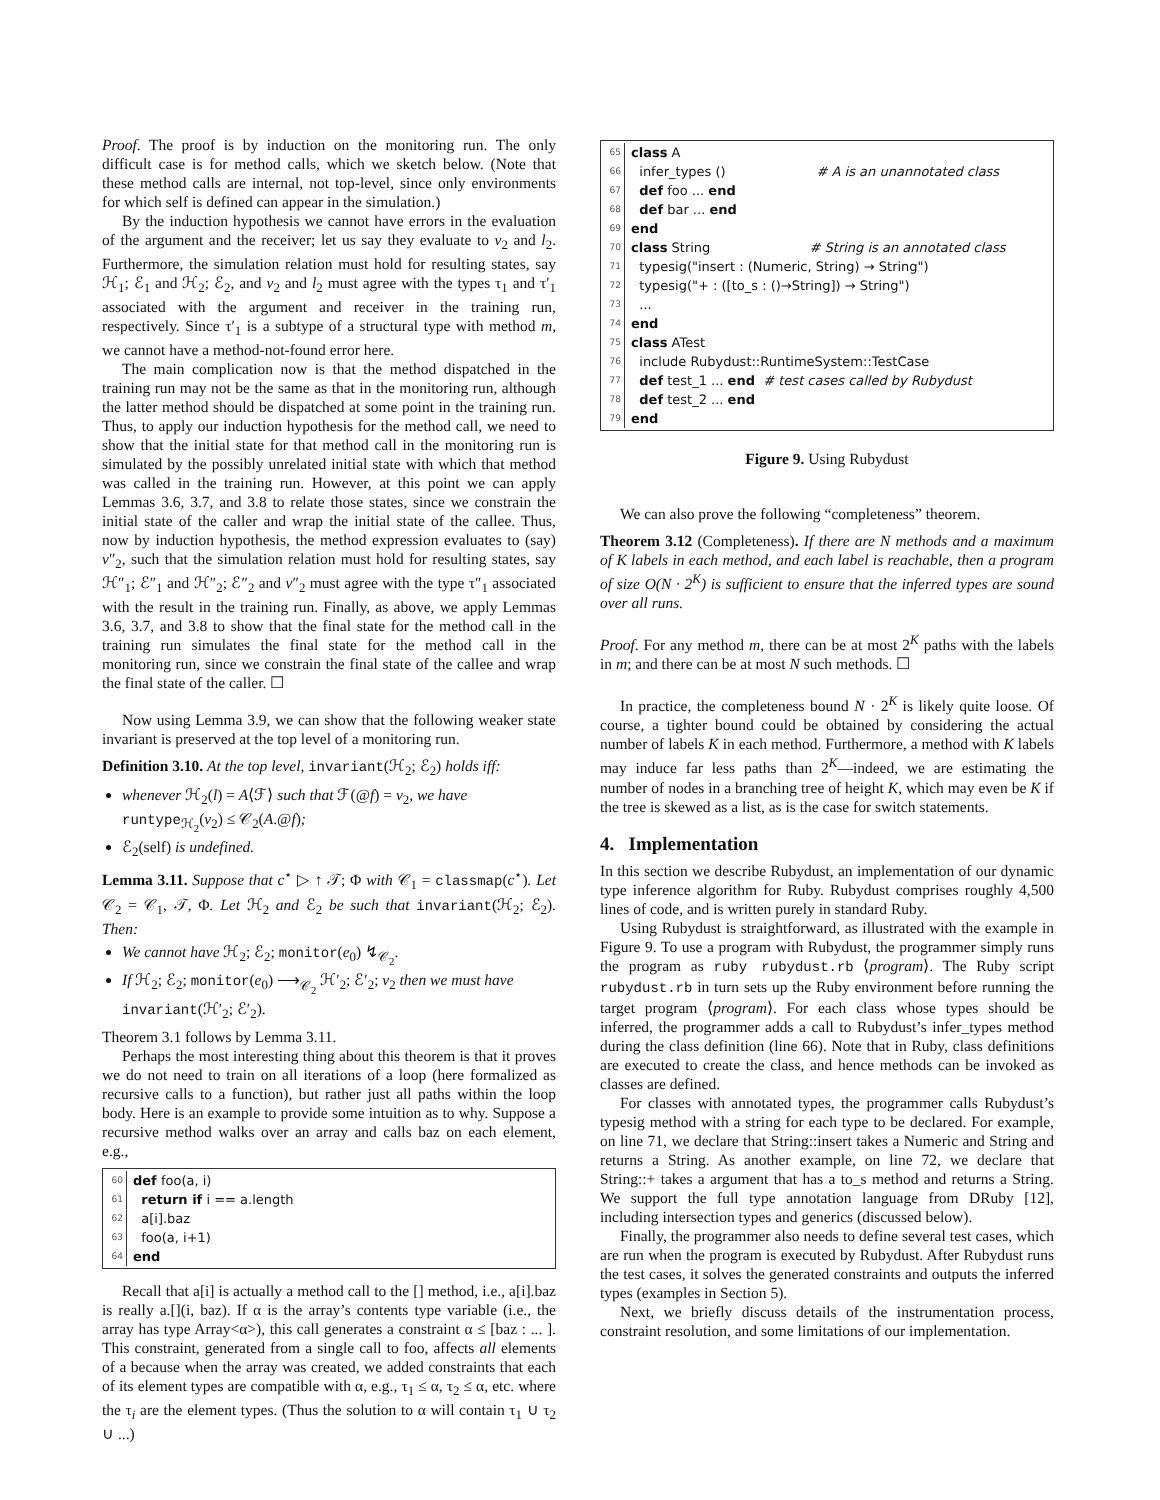Proof. The proof is by induction on the monitoring run. The only difficult case is for method calls, which we sketch below. (Note that these method calls are internal, not top-level, since only environments for which self is defined can appear in the simulation.)
By the induction hypothesis we cannot have errors in the evaluation of the argument and the receiver; let us say they evaluate to v<sub>2</sub> and l<sub>2</sub>. Furthermore, the simulation relation must hold for resulting states, say ℋ<sub>1</sub>; ℰ<sub>1</sub> and ℋ<sub>2</sub>; ℰ<sub>2</sub>, and v<sub>2</sub> and l<sub>2</sub> must agree with the types τ<sub>1</sub> and τ′<sub>1</sub> associated with the argument and receiver in the training run, respectively. Since τ′<sub>1</sub> is a subtype of a structural type with method m, we cannot have a method-not-found error here.
The main complication now is that the method dispatched in the training run may not be the same as that in the monitoring run, although the latter method should be dispatched at some point in the training run. Thus, to apply our induction hypothesis for the method call, we need to show that the initial state for that method call in the monitoring run is simulated by the possibly unrelated initial state with which that method was called in the training run. However, at this point we can apply Lemmas 3.6, 3.7, and 3.8 to relate those states, since we constrain the initial state of the caller and wrap the initial state of the callee. Thus, now by induction hypothesis, the method expression evaluates to (say) v″<sub>2</sub>, such that the simulation relation must hold for resulting states, say ℋ″<sub>1</sub>; ℰ″<sub>1</sub> and ℋ″<sub>2</sub>; ℰ″<sub>2</sub> and v″<sub>2</sub> must agree with the type τ″<sub>1</sub> associated with the result in the training run. Finally, as above, we apply Lemmas 3.6, 3.7, and 3.8 to show that the final state for the method call in the training run simulates the final state for the method call in the monitoring run, since we constrain the final state of the callee and wrap the final state of the caller. ☐
Now using Lemma 3.9, we can show that the following weaker state invariant is preserved at the top level of a monitoring run.
Definition 3.10. At the top level, invariant(ℋ<sub>2</sub>; ℰ<sub>2</sub>) holds iff:
whenever ℋ<sub>2</sub>(l) = A⟨ℱ⟩ such that ℱ(@f) = v<sub>2</sub>, we have runtype<sub>ℋ<sub>2</sub></sub>(v<sub>2</sub>) ≤ 𝒞<sub>2</sub>(A.@f);
ℰ<sub>2</sub>(self) is undefined.
Lemma 3.11. Suppose that c<sup>⋆</sup> ▷ ↑ 𝒯; Φ with 𝒞<sub>1</sub> = classmap(c<sup>⋆</sup>). Let 𝒞<sub>2</sub> = 𝒞<sub>1</sub>, 𝒯, Φ. Let ℋ<sub>2</sub> and ℰ<sub>2</sub> be such that invariant(ℋ<sub>2</sub>; ℰ<sub>2</sub>). Then:
We cannot have ℋ<sub>2</sub>; ℰ<sub>2</sub>; monitor(e<sub>0</sub>) ↯<sub>𝒞<sub>2</sub></sub>.
If ℋ<sub>2</sub>; ℰ<sub>2</sub>; monitor(e<sub>0</sub>) ⟶<sub>𝒞<sub>2</sub></sub> ℋ′<sub>2</sub>; ℰ′<sub>2</sub>; v<sub>2</sub> then we must have invariant(ℋ′<sub>2</sub>; ℰ′<sub>2</sub>).
Theorem 3.1 follows by Lemma 3.11.
Perhaps the most interesting thing about this theorem is that it proves we do not need to train on all iterations of a loop (here formalized as recursive calls to a function), but rather just all paths within the loop body. Here is an example to provide some intuition as to why. Suppose a recursive method walks over an array and calls baz on each element, e.g.,
60 def foo(a, i)
61 return if i == a.length
62 a[i].baz
63 foo(a, i+1)
64 end
Recall that a[i] is actually a method call to the [] method, i.e., a[i].baz is really a.[](i, baz). If α is the array’s contents type variable (i.e., the array has type Array<α>), this call generates a constraint α ≤ [baz : ... ]. This constraint, generated from a single call to foo, affects all elements of a because when the array was created, we added constraints that each of its element types are compatible with α, e.g., τ<sub>1</sub> ≤ α, τ<sub>2</sub> ≤ α, etc. where the τ<sub>i</sub> are the element types. (Thus the solution to α will contain τ<sub>1</sub> ∪ τ<sub>2</sub> ∪ ...)
65 class A
66 infer_types () # A is an unannotated class
67 def foo ... end
68 def bar ... end
69 end
70 class String # String is an annotated class
71 typesig("insert : (Numeric, String) → String")
72 typesig("+ : ([to_s : ()→String]) → String")
73 ...
74 end
75 class ATest
76 include Rubydust::RuntimeSystem::TestCase
77 def test_1 ... end # test cases called by Rubydust
78 def test_2 ... end
79 end
Figure 9. Using Rubydust
We can also prove the following “completeness” theorem.
Theorem 3.12 (Completeness). If there are N methods and a maximum of K labels in each method, and each label is reachable, then a program of size O(N · 2<sup>K</sup>) is sufficient to ensure that the inferred types are sound over all runs.
Proof. For any method m, there can be at most 2<sup>K</sup> paths with the labels in m; and there can be at most N such methods. ☐
In practice, the completeness bound N · 2<sup>K</sup> is likely quite loose. Of course, a tighter bound could be obtained by considering the actual number of labels K in each method. Furthermore, a method with K labels may induce far less paths than 2<sup>K</sup>—indeed, we are estimating the number of nodes in a branching tree of height K, which may even be K if the tree is skewed as a list, as is the case for switch statements.
4. Implementation
In this section we describe Rubydust, an implementation of our dynamic type inference algorithm for Ruby. Rubydust comprises roughly 4,500 lines of code, and is written purely in standard Ruby.
Using Rubydust is straightforward, as illustrated with the example in Figure 9. To use a program with Rubydust, the programmer simply runs the program as ruby rubydust.rb ⟨program⟩. The Ruby script rubydust.rb in turn sets up the Ruby environment before running the target program ⟨program⟩. For each class whose types should be inferred, the programmer adds a call to Rubydust’s infer_types method during the class definition (line 66). Note that in Ruby, class definitions are executed to create the class, and hence methods can be invoked as classes are defined.
For classes with annotated types, the programmer calls Rubydust’s typesig method with a string for each type to be declared. For example, on line 71, we declare that String::insert takes a Numeric and String and returns a String. As another example, on line 72, we declare that String::+ takes a argument that has a to_s method and returns a String. We support the full type annotation language from DRuby [12], including intersection types and generics (discussed below).
Finally, the programmer also needs to define several test cases, which are run when the program is executed by Rubydust. After Rubydust runs the test cases, it solves the generated constraints and outputs the inferred types (examples in Section 5).
Next, we briefly discuss details of the instrumentation process, constraint resolution, and some limitations of our implementation.